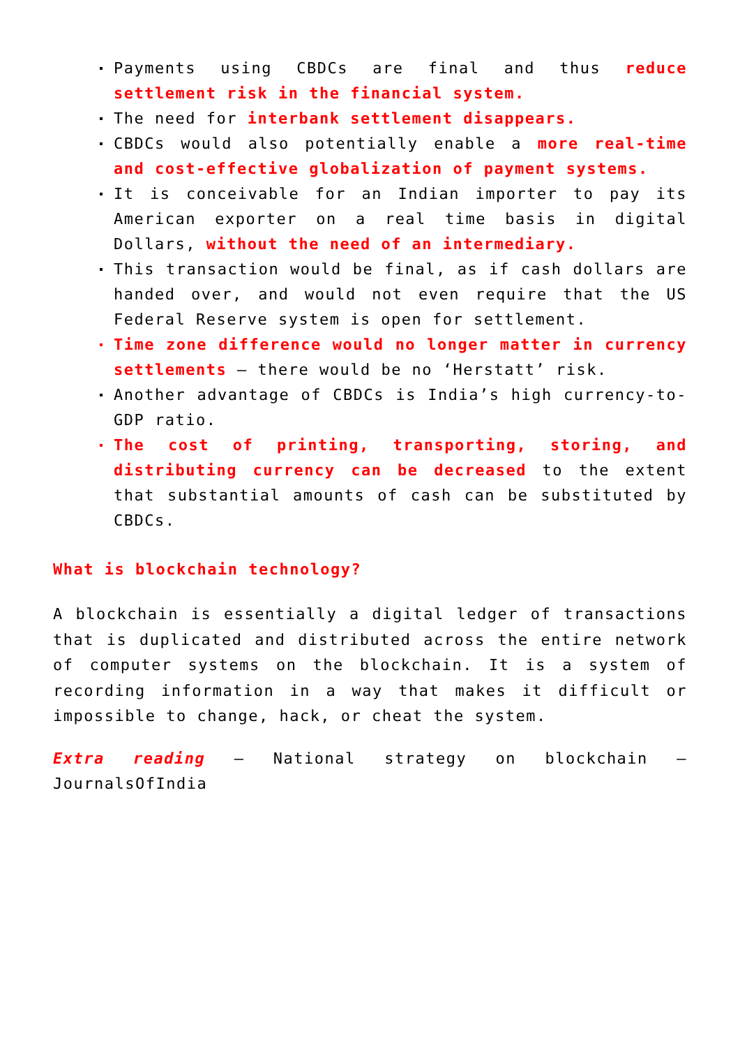Payments using CBDCs are final and thus reduce settlement risk in the financial system.
The need for interbank settlement disappears.
CBDCs would also potentially enable a more real-time and cost-effective globalization of payment systems.
It is conceivable for an Indian importer to pay its American exporter on a real time basis in digital Dollars, without the need of an intermediary.
This transaction would be final, as if cash dollars are handed over, and would not even require that the US Federal Reserve system is open for settlement.
Time zone difference would no longer matter in currency settlements – there would be no ‘Herstatt’ risk.
Another advantage of CBDCs is India’s high currency-to-GDP ratio.
The cost of printing, transporting, storing, and distributing currency can be decreased to the extent that substantial amounts of cash can be substituted by CBDCs.
What is blockchain technology?
A blockchain is essentially a digital ledger of transactions that is duplicated and distributed across the entire network of computer systems on the blockchain. It is a system of recording information in a way that makes it difficult or impossible to change, hack, or cheat the system.
Extra reading – National strategy on blockchain – JournalsOfIndia